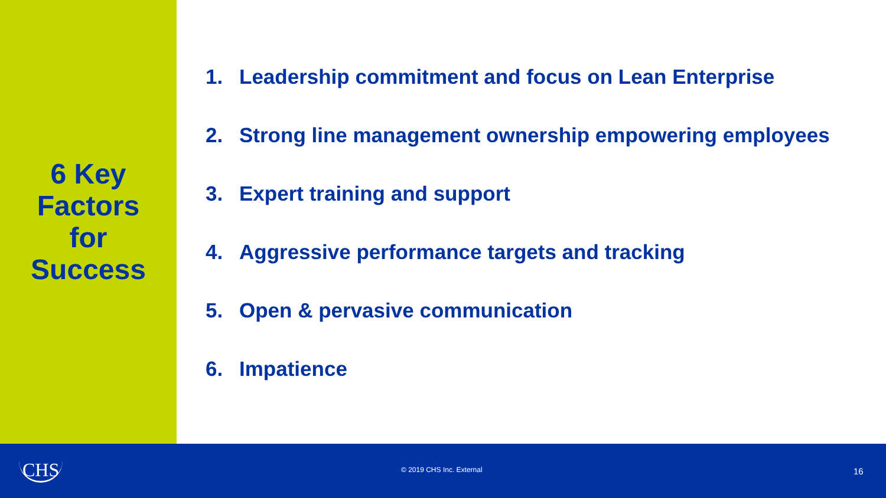6 Key
Factors
for
Success
1. Leadership commitment and focus on Lean Enterprise
2. Strong line management ownership empowering employees
3. Expert training and support
4. Aggressive performance targets and tracking
5. Open & pervasive communication
6. Impatience
CHS
© 2019 CHS Inc. External 16